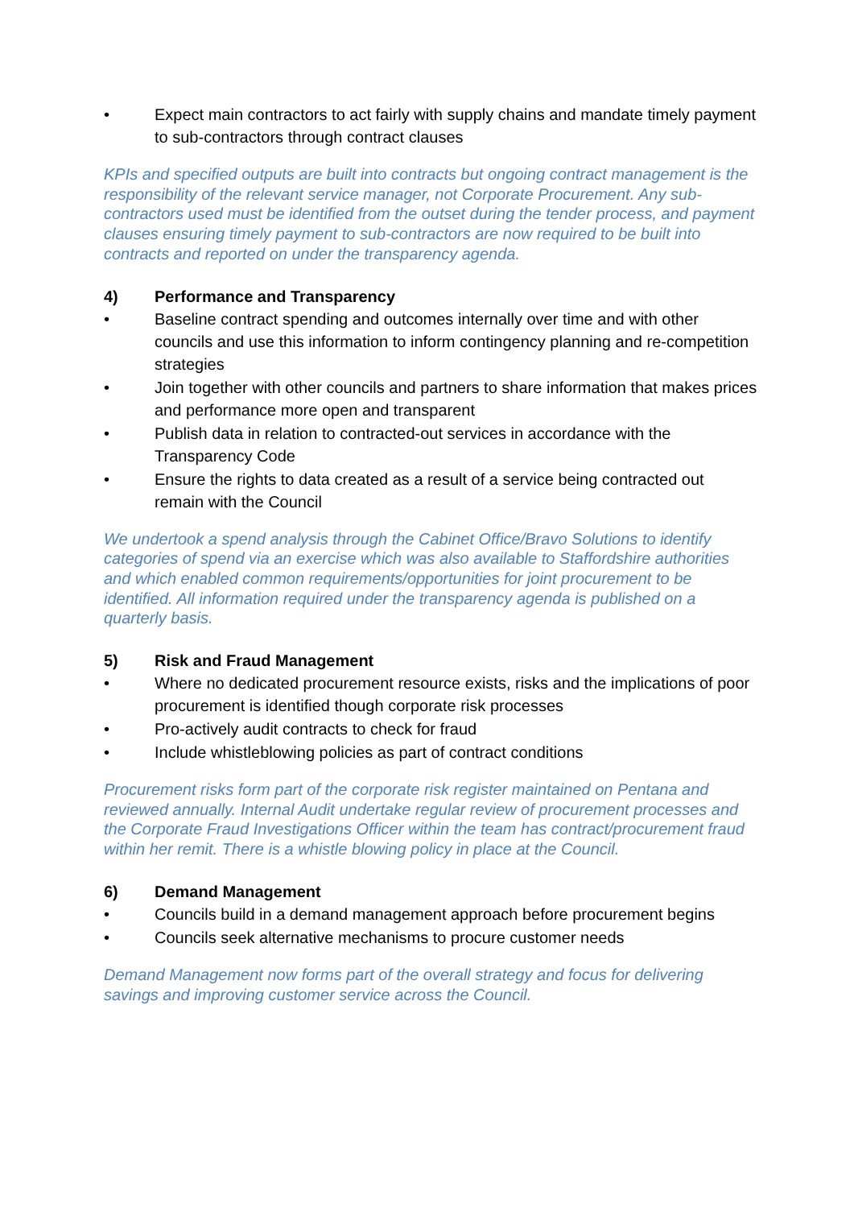• Expect main contractors to act fairly with supply chains and mandate timely payment to sub-contractors through contract clauses
KPIs and specified outputs are built into contracts but ongoing contract management is the responsibility of the relevant service manager, not Corporate Procurement. Any sub-contractors used must be identified from the outset during the tender process, and payment clauses ensuring timely payment to sub-contractors are now required to be built into contracts and reported on under the transparency agenda.
4) Performance and Transparency
• Baseline contract spending and outcomes internally over time and with other councils and use this information to inform contingency planning and re-competition strategies
• Join together with other councils and partners to share information that makes prices and performance more open and transparent
• Publish data in relation to contracted-out services in accordance with the Transparency Code
• Ensure the rights to data created as a result of a service being contracted out remain with the Council
We undertook a spend analysis through the Cabinet Office/Bravo Solutions to identify categories of spend via an exercise which was also available to Staffordshire authorities and which enabled common requirements/opportunities for joint procurement to be identified. All information required under the transparency agenda is published on a quarterly basis.
5) Risk and Fraud Management
• Where no dedicated procurement resource exists, risks and the implications of poor procurement is identified though corporate risk processes
• Pro-actively audit contracts to check for fraud
• Include whistleblowing policies as part of contract conditions
Procurement risks form part of the corporate risk register maintained on Pentana and reviewed annually. Internal Audit undertake regular review of procurement processes and the Corporate Fraud Investigations Officer within the team has contract/procurement fraud within her remit. There is a whistle blowing policy in place at the Council.
6) Demand Management
• Councils build in a demand management approach before procurement begins
• Councils seek alternative mechanisms to procure customer needs
Demand Management now forms part of the overall strategy and focus for delivering savings and improving customer service across the Council.